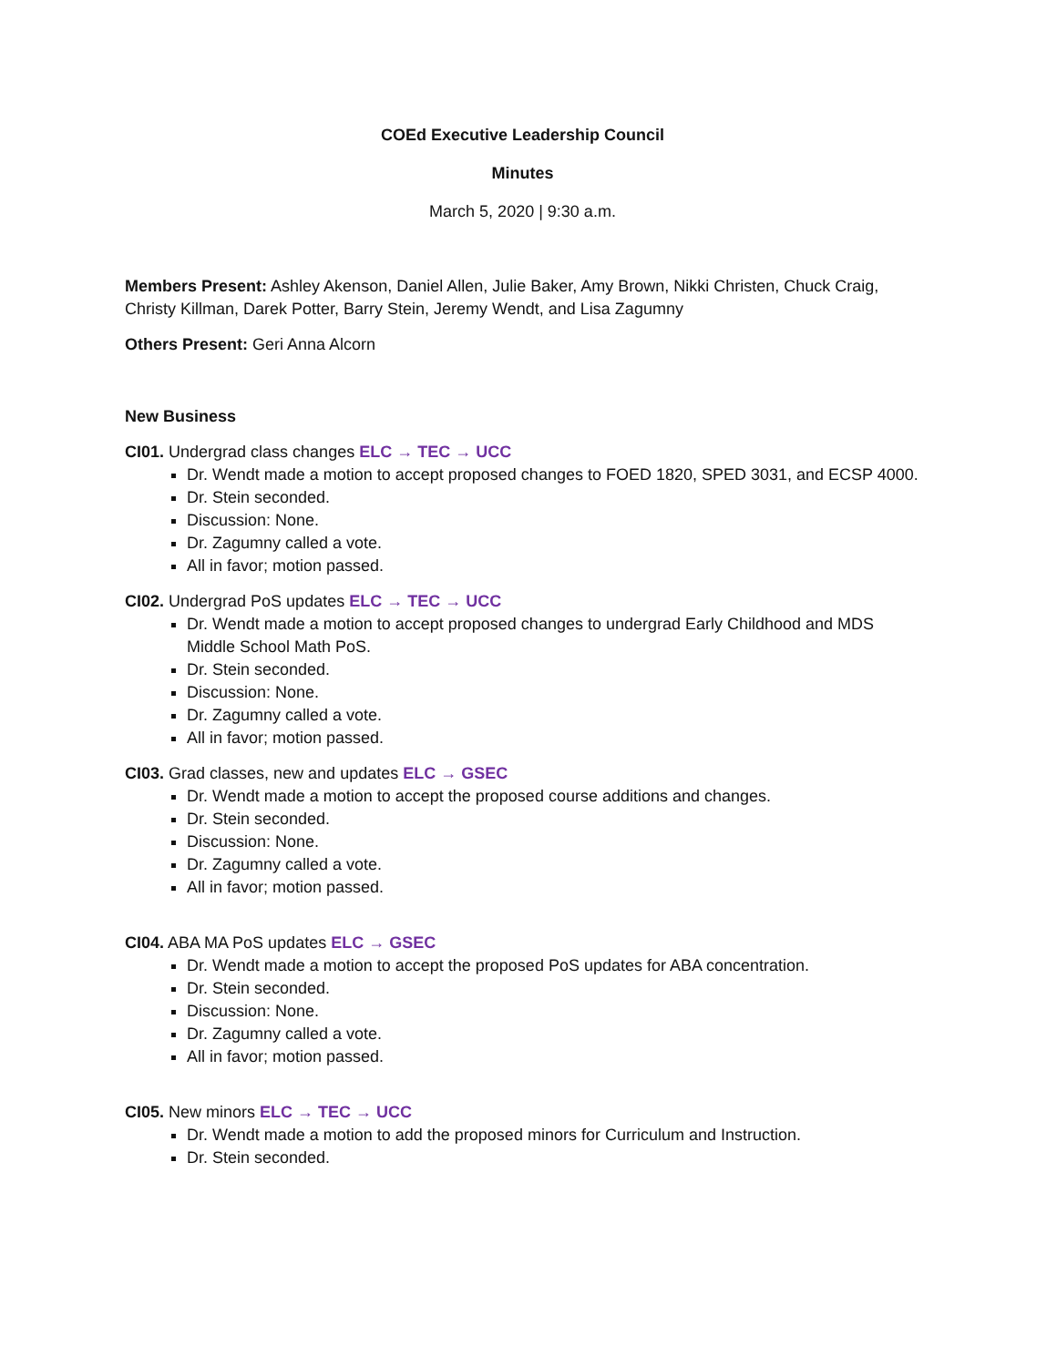COEd Executive Leadership Council
Minutes
March 5, 2020 | 9:30 a.m.
Members Present: Ashley Akenson, Daniel Allen, Julie Baker, Amy Brown, Nikki Christen, Chuck Craig, Christy Killman, Darek Potter, Barry Stein, Jeremy Wendt, and Lisa Zagumny
Others Present: Geri Anna Alcorn
New Business
CI01. Undergrad class changes ELC → TEC → UCC
Dr. Wendt made a motion to accept proposed changes to FOED 1820, SPED 3031, and ECSP 4000.
Dr. Stein seconded.
Discussion: None.
Dr. Zagumny called a vote.
All in favor; motion passed.
CI02. Undergrad PoS updates ELC → TEC → UCC
Dr. Wendt made a motion to accept proposed changes to undergrad Early Childhood and MDS Middle School Math PoS.
Dr. Stein seconded.
Discussion: None.
Dr. Zagumny called a vote.
All in favor; motion passed.
CI03. Grad classes, new and updates ELC → GSEC
Dr. Wendt made a motion to accept the proposed course additions and changes.
Dr. Stein seconded.
Discussion: None.
Dr. Zagumny called a vote.
All in favor; motion passed.
CI04. ABA MA PoS updates ELC → GSEC
Dr. Wendt made a motion to accept the proposed PoS updates for ABA concentration.
Dr. Stein seconded.
Discussion: None.
Dr. Zagumny called a vote.
All in favor; motion passed.
CI05. New minors ELC → TEC → UCC
Dr. Wendt made a motion to add the proposed minors for Curriculum and Instruction.
Dr. Stein seconded.